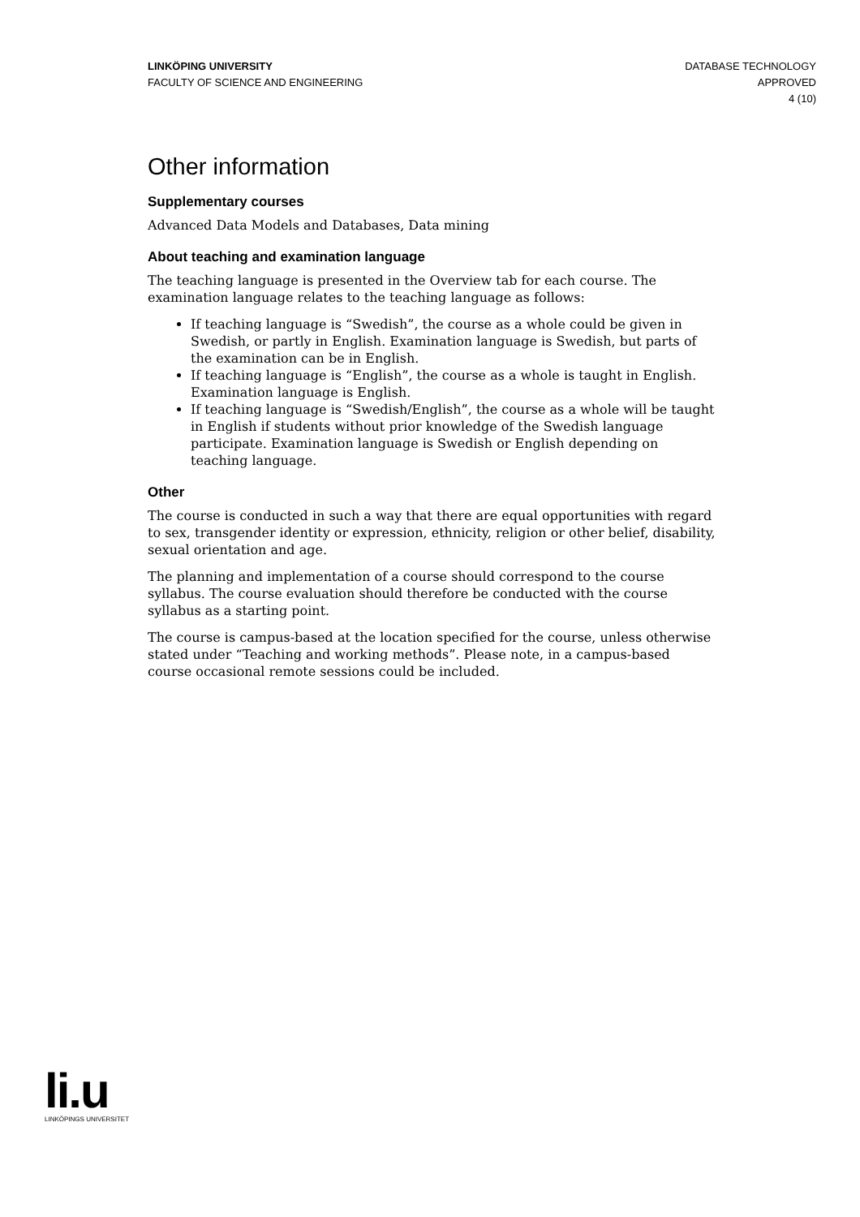LINKÖPING UNIVERSITY
FACULTY OF SCIENCE AND ENGINEERING
DATABASE TECHNOLOGY
APPROVED
4 (10)
Other information
Supplementary courses
Advanced Data Models and Databases, Data mining
About teaching and examination language
The teaching language is presented in the Overview tab for each course. The examination language relates to the teaching language as follows:
If teaching language is “Swedish”, the course as a whole could be given in Swedish, or partly in English. Examination language is Swedish, but parts of the examination can be in English.
If teaching language is “English”, the course as a whole is taught in English. Examination language is English.
If teaching language is “Swedish/English”, the course as a whole will be taught in English if students without prior knowledge of the Swedish language participate. Examination language is Swedish or English depending on teaching language.
Other
The course is conducted in such a way that there are equal opportunities with regard to sex, transgender identity or expression, ethnicity, religion or other belief, disability, sexual orientation and age.
The planning and implementation of a course should correspond to the course syllabus. The course evaluation should therefore be conducted with the course syllabus as a starting point.
The course is campus-based at the location specified for the course, unless otherwise stated under “Teaching and working methods”. Please note, in a campus-based course occasional remote sessions could be included.
li.u
LINKÖPINGS UNIVERSITET